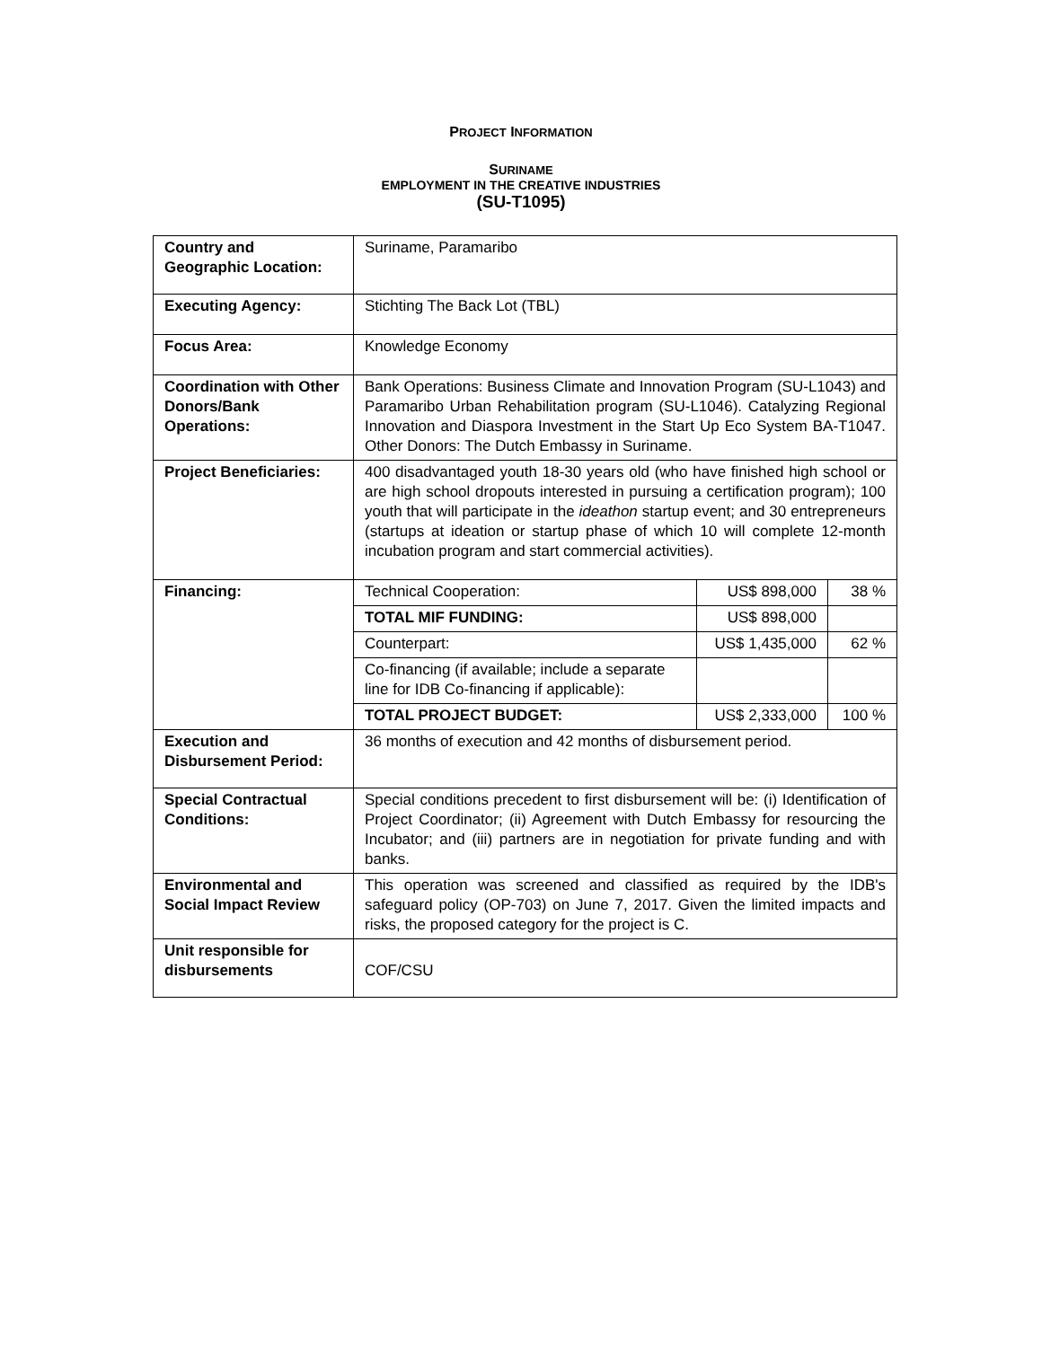PROJECT INFORMATION
SURINAME
EMPLOYMENT IN THE CREATIVE INDUSTRIES
(SU-T1095)
| Country and Geographic Location: | Suriname, Paramaribo | | |
| Executing Agency: | Stichting The Back Lot (TBL) | | |
| Focus Area: | Knowledge Economy | | |
| Coordination with Other Donors/Bank Operations: | Bank Operations: Business Climate and Innovation Program (SU-L1043) and Paramaribo Urban Rehabilitation program (SU-L1046). Catalyzing Regional Innovation and Diaspora Investment in the Start Up Eco System BA-T1047. Other Donors: The Dutch Embassy in Suriname. | | |
| Project Beneficiaries: | 400 disadvantaged youth 18-30 years old (who have finished high school or are high school dropouts interested in pursuing a certification program); 100 youth that will participate in the ideathon startup event; and 30 entrepreneurs (startups at ideation or startup phase of which 10 will complete 12-month incubation program and start commercial activities). | | |
| Financing: | Technical Cooperation: | US$ 898,000 | 38 % |
| | TOTAL MIF FUNDING: | US$ 898,000 | |
| | Counterpart: | US$ 1,435,000 | 62 % |
| | Co-financing (if available; include a separate line for IDB Co-financing if applicable): | | |
| | TOTAL PROJECT BUDGET: | US$ 2,333,000 | 100 % |
| Execution and Disbursement Period: | 36 months of execution and 42 months of disbursement period. | | |
| Special Contractual Conditions: | Special conditions precedent to first disbursement will be: (i) Identification of Project Coordinator; (ii) Agreement with Dutch Embassy for resourcing the Incubator; and (iii) partners are in negotiation for private funding and with banks. | | |
| Environmental and Social Impact Review | This operation was screened and classified as required by the IDB's safeguard policy (OP-703) on June 7, 2017. Given the limited impacts and risks, the proposed category for the project is C. | | |
| Unit responsible for disbursements | COF/CSU | | |